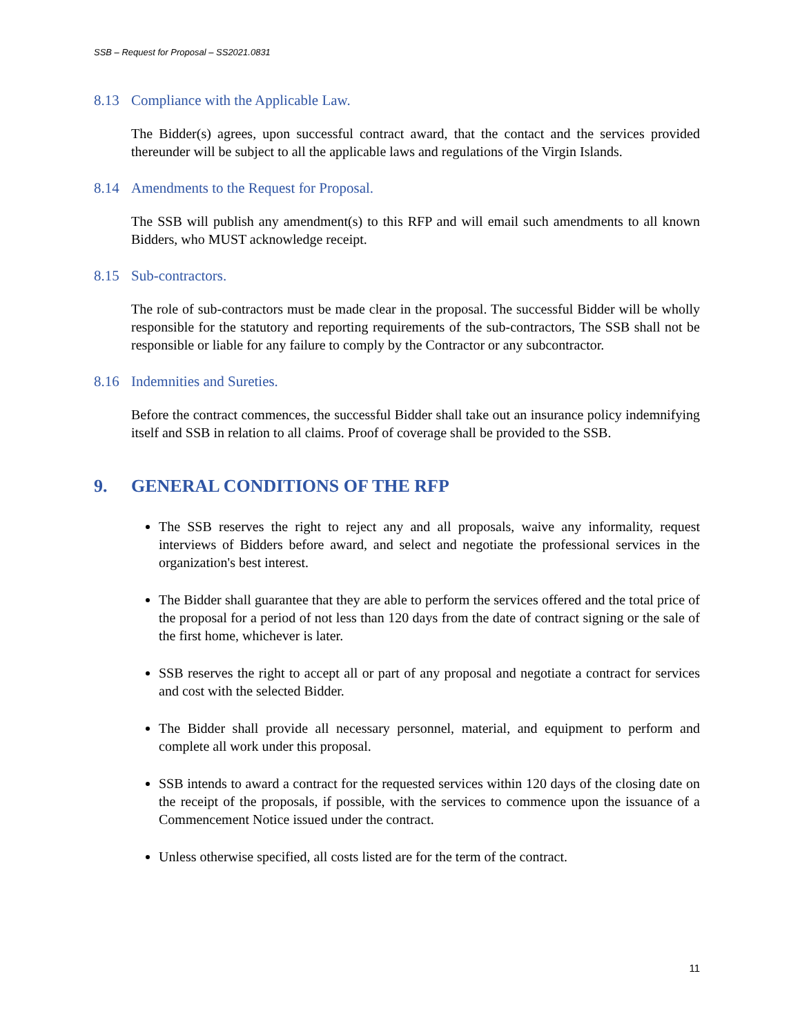SSB – Request for Proposal – SS2021.0831
8.13 Compliance with the Applicable Law.
The Bidder(s) agrees, upon successful contract award, that the contact and the services provided thereunder will be subject to all the applicable laws and regulations of the Virgin Islands.
8.14 Amendments to the Request for Proposal.
The SSB will publish any amendment(s) to this RFP and will email such amendments to all known Bidders, who MUST acknowledge receipt.
8.15 Sub-contractors.
The role of sub-contractors must be made clear in the proposal. The successful Bidder will be wholly responsible for the statutory and reporting requirements of the sub-contractors, The SSB shall not be responsible or liable for any failure to comply by the Contractor or any subcontractor.
8.16 Indemnities and Sureties.
Before the contract commences, the successful Bidder shall take out an insurance policy indemnifying itself and SSB in relation to all claims. Proof of coverage shall be provided to the SSB.
9. GENERAL CONDITIONS OF THE RFP
The SSB reserves the right to reject any and all proposals, waive any informality, request interviews of Bidders before award, and select and negotiate the professional services in the organization's best interest.
The Bidder shall guarantee that they are able to perform the services offered and the total price of the proposal for a period of not less than 120 days from the date of contract signing or the sale of the first home, whichever is later.
SSB reserves the right to accept all or part of any proposal and negotiate a contract for services and cost with the selected Bidder.
The Bidder shall provide all necessary personnel, material, and equipment to perform and complete all work under this proposal.
SSB intends to award a contract for the requested services within 120 days of the closing date on the receipt of the proposals, if possible, with the services to commence upon the issuance of a Commencement Notice issued under the contract.
Unless otherwise specified, all costs listed are for the term of the contract.
11